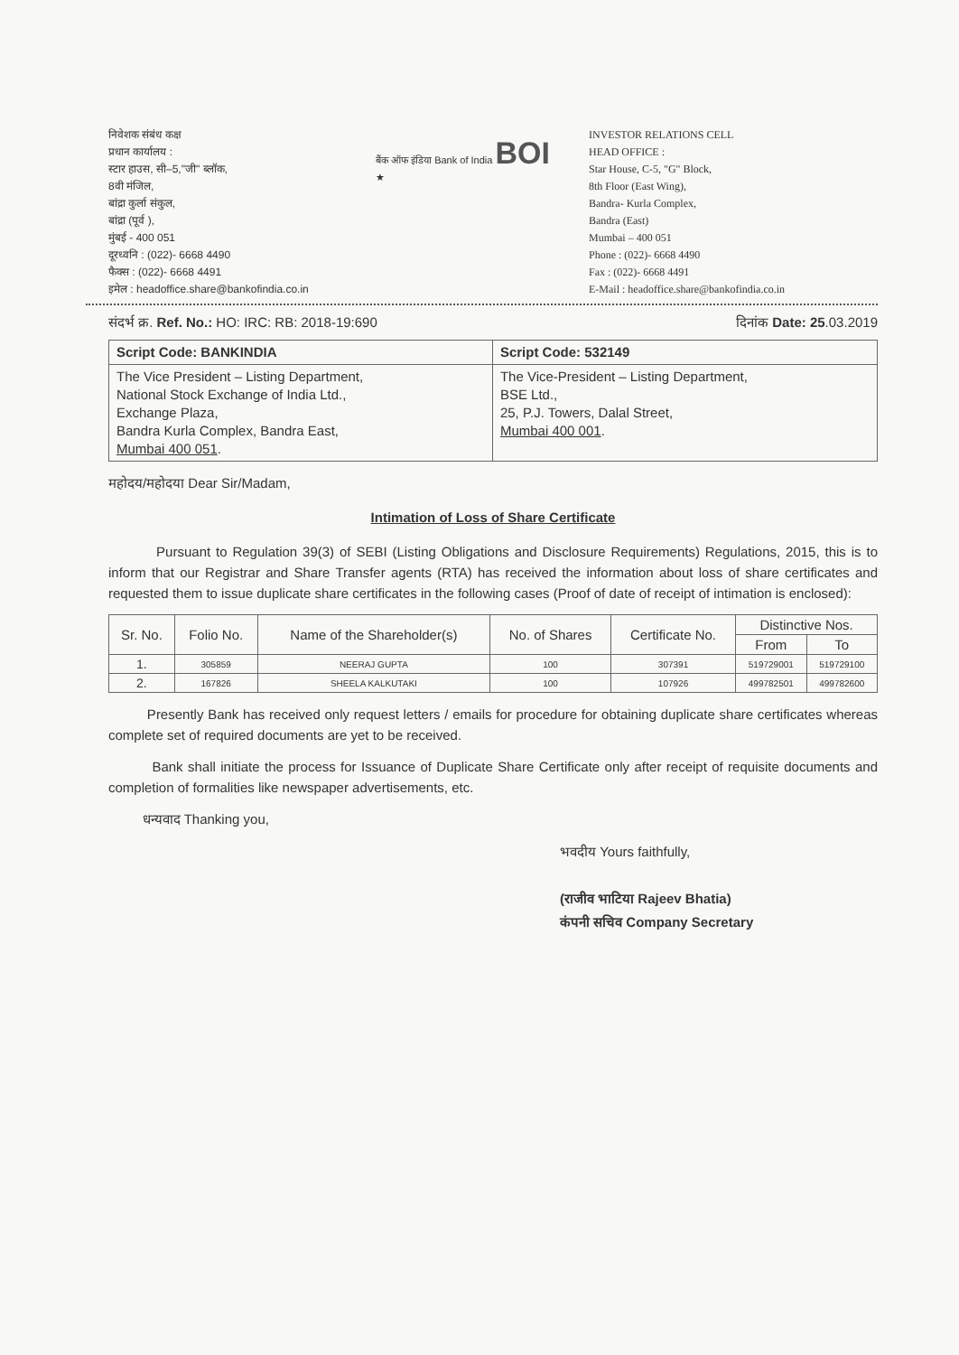निवेशक संबंध कक्ष
प्रधान कार्यालय :
स्टार हाउस, सी–5,"जी" ब्लॉक,
8वी मंजिल,
बांद्रा कुर्ला संकुल,
बांद्रा (पूर्व ),
मुंबई - 400 051
दूरध्वनि : (022)- 6668 4490
फैक्स : (022)- 6668 4491
इमेल : headoffice.share@bankofindia.co.in
बैंक ऑफ इंडिया Bank of India BOI ★
INVESTOR RELATIONS CELL
HEAD OFFICE :
Star House, C-5, "G" Block,
8th Floor (East Wing),
Bandra- Kurla Complex,
Bandra (East)
Mumbai – 400 051
Phone : (022)- 6668 4490
Fax : (022)- 6668 4491
E-Mail : headoffice.share@bankofindia.co.in
संदर्भ क्र. Ref. No.: HO: IRC: RB: 2018-19:690 दिनांक Date: 25.03.2019
| Script Code: BANKINDIA | Script Code: 532149 |
| The Vice President – Listing Department, National Stock Exchange of India Ltd., Exchange Plaza, Bandra Kurla Complex, Bandra East, Mumbai 400 051 . | The Vice-President – Listing Department, BSE Ltd., 25, P.J. Towers, Dalal Street, Mumbai 400 001 . |
महोदय/महोदया Dear Sir/Madam,
Intimation of Loss of Share Certificate
Pursuant to Regulation 39(3) of SEBI (Listing Obligations and Disclosure Requirements) Regulations, 2015, this is to inform that our Registrar and Share Transfer agents (RTA) has received the information about loss of share certificates and requested them to issue duplicate share certificates in the following cases (Proof of date of receipt of intimation is enclosed):
| Sr. No. | Folio No. | Name of the Shareholder(s) | No. of Shares | Certificate No. | Distinctive Nos. | |
| --- | --- | --- | --- | --- | --- | --- |
| | | | | | From | To |
| 1. | 305859 | NEERAJ GUPTA | 100 | 307391 | 519729001 | 519729100 |
| 2. | 167826 | SHEELA KALKUTAKI | 100 | 107926 | 499782501 | 499782600 |
Presently Bank has received only request letters / emails for procedure for obtaining duplicate share certificates whereas complete set of required documents are yet to be received.
Bank shall initiate the process for Issuance of Duplicate Share Certificate only after receipt of requisite documents and completion of formalities like newspaper advertisements, etc.
धन्यवाद Thanking you,
भवदीय Yours faithfully,
(राजीव भाटिया Rajeev Bhatia)
कंपनी सचिव Company Secretary